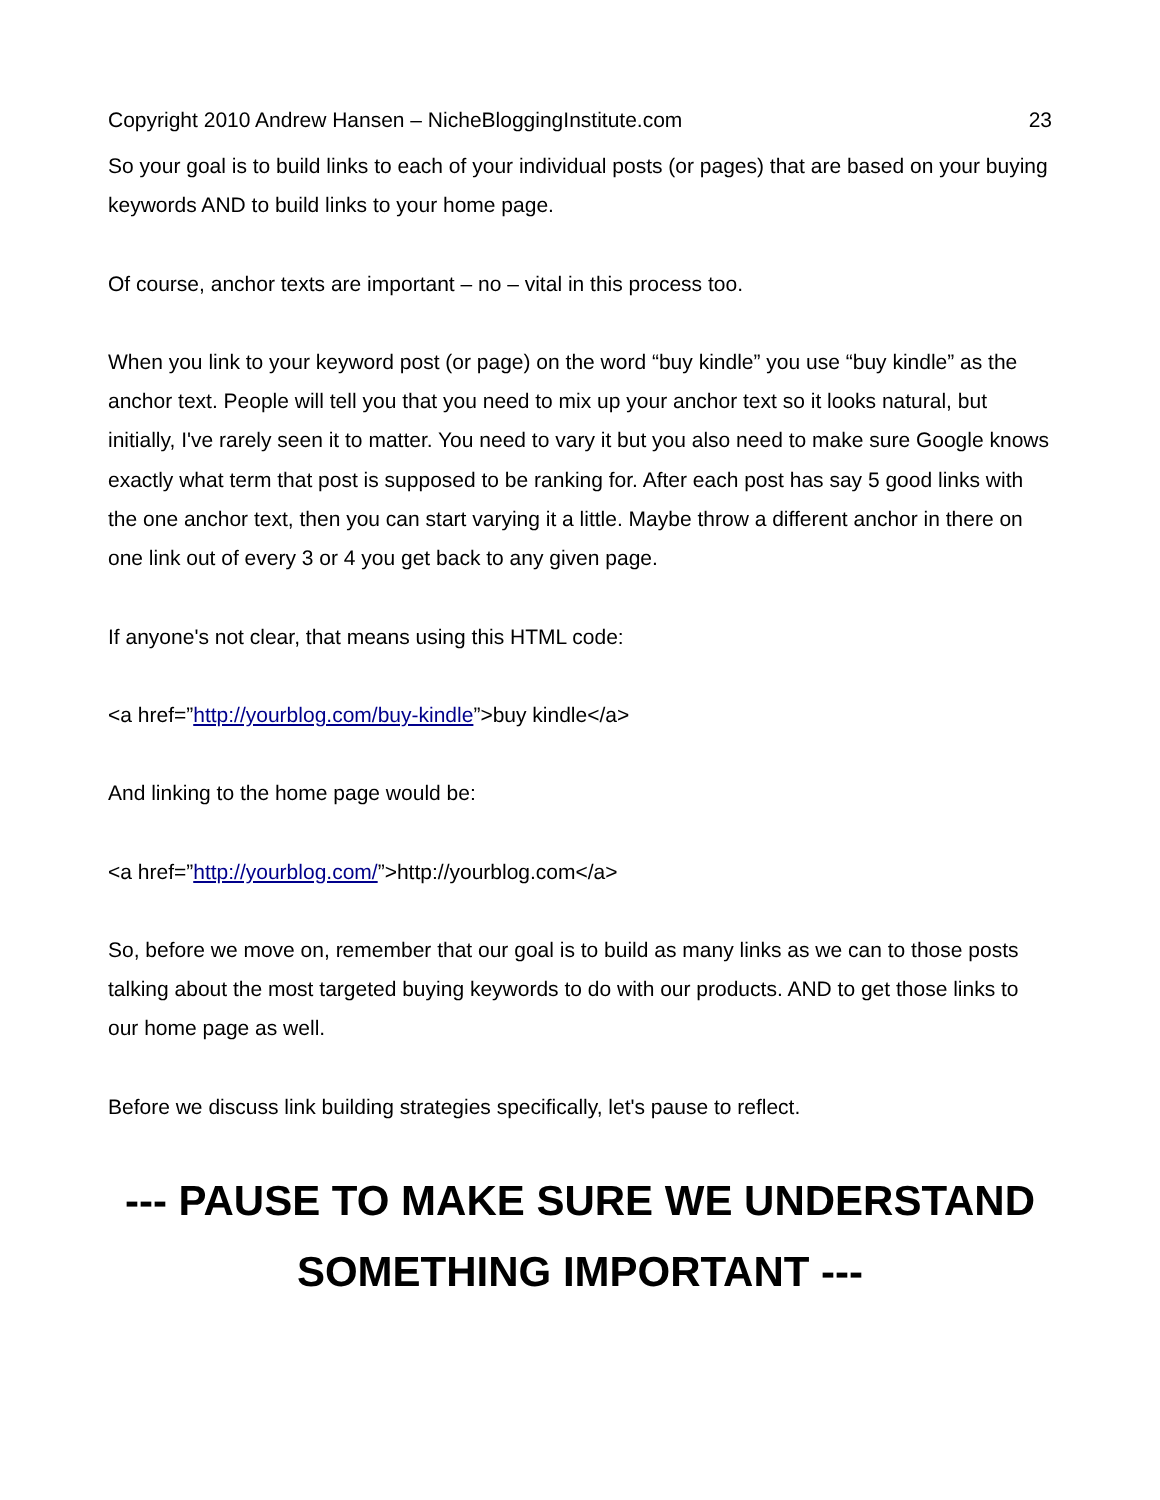Copyright 2010 Andrew Hansen – NicheBloggingInstitute.com 23
So your goal is to build links to each of your individual posts (or pages) that are based on your buying keywords AND to build links to your home page.
Of course, anchor texts are important – no – vital in this process too.
When you link to your keyword post (or page) on the word “buy kindle” you use “buy kindle” as the anchor text. People will tell you that you need to mix up your anchor text so it looks natural, but initially, I've rarely seen it to matter. You need to vary it but you also need to make sure Google knows exactly what term that post is supposed to be ranking for. After each post has say 5 good links with the one anchor text, then you can start varying it a little. Maybe throw a different anchor in there on one link out of every 3 or 4 you get back to any given page.
If anyone's not clear, that means using this HTML code:
<a href=”http://yourblog.com/buy-kindle”>buy kindle</a>
And linking to the home page would be:
<a href=”http://yourblog.com/”>http://yourblog.com</a>
So, before we move on, remember that our goal is to build as many links as we can to those posts talking about the most targeted buying keywords to do with our products. AND to get those links to our home page as well.
Before we discuss link building strategies specifically, let's pause to reflect.
--- PAUSE TO MAKE SURE WE UNDERSTAND SOMETHING IMPORTANT ---